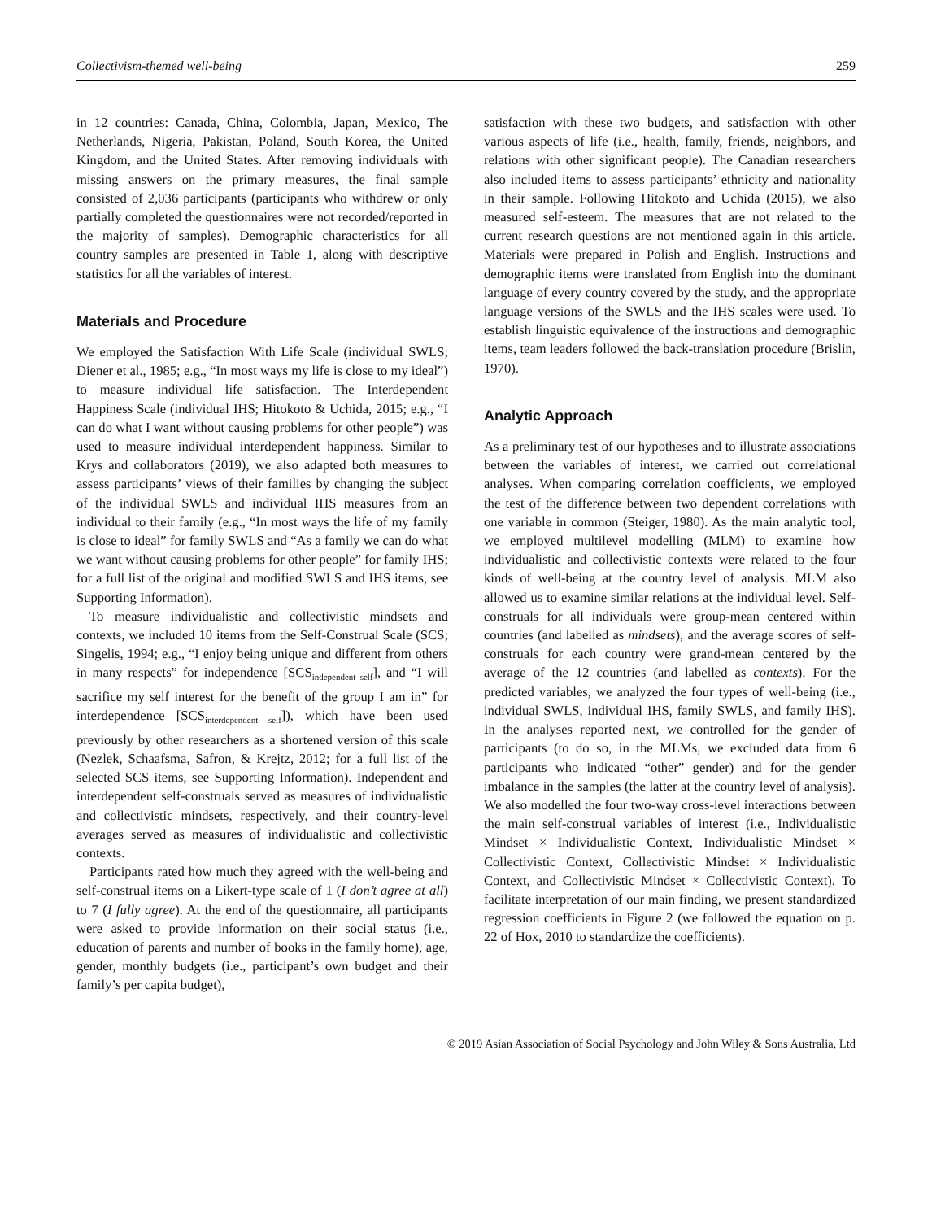Collectivism-themed well-being 259
in 12 countries: Canada, China, Colombia, Japan, Mexico, The Netherlands, Nigeria, Pakistan, Poland, South Korea, the United Kingdom, and the United States. After removing individuals with missing answers on the primary measures, the final sample consisted of 2,036 participants (participants who withdrew or only partially completed the questionnaires were not recorded/reported in the majority of samples). Demographic characteristics for all country samples are presented in Table 1, along with descriptive statistics for all the variables of interest.
Materials and Procedure
We employed the Satisfaction With Life Scale (individual SWLS; Diener et al., 1985; e.g., “In most ways my life is close to my ideal”) to measure individual life satisfaction. The Interdependent Happiness Scale (individual IHS; Hitokoto & Uchida, 2015; e.g., “I can do what I want without causing problems for other people”) was used to measure individual interdependent happiness. Similar to Krys and collaborators (2019), we also adapted both measures to assess participants’ views of their families by changing the subject of the individual SWLS and individual IHS measures from an individual to their family (e.g., “In most ways the life of my family is close to ideal” for family SWLS and “As a family we can do what we want without causing problems for other people” for family IHS; for a full list of the original and modified SWLS and IHS items, see Supporting Information).
To measure individualistic and collectivistic mindsets and contexts, we included 10 items from the Self-Construal Scale (SCS; Singelis, 1994; e.g., “I enjoy being unique and different from others in many respects” for independence [SCS<sub>independent self</sub>], and “I will sacrifice my self interest for the benefit of the group I am in” for interdependence [SCS<sub>interdependent self</sub>]), which have been used previously by other researchers as a shortened version of this scale (Nezlek, Schaafsma, Safron, & Krejtz, 2012; for a full list of the selected SCS items, see Supporting Information). Independent and interdependent self-construals served as measures of individualistic and collectivistic mindsets, respectively, and their country-level averages served as measures of individualistic and collectivistic contexts.
Participants rated how much they agreed with the well-being and self-construal items on a Likert-type scale of 1 (I don’t agree at all) to 7 (I fully agree). At the end of the questionnaire, all participants were asked to provide information on their social status (i.e., education of parents and number of books in the family home), age, gender, monthly budgets (i.e., participant’s own budget and their family’s per capita budget),
satisfaction with these two budgets, and satisfaction with other various aspects of life (i.e., health, family, friends, neighbors, and relations with other significant people). The Canadian researchers also included items to assess participants’ ethnicity and nationality in their sample. Following Hitokoto and Uchida (2015), we also measured self-esteem. The measures that are not related to the current research questions are not mentioned again in this article. Materials were prepared in Polish and English. Instructions and demographic items were translated from English into the dominant language of every country covered by the study, and the appropriate language versions of the SWLS and the IHS scales were used. To establish linguistic equivalence of the instructions and demographic items, team leaders followed the back-translation procedure (Brislin, 1970).
Analytic Approach
As a preliminary test of our hypotheses and to illustrate associations between the variables of interest, we carried out correlational analyses. When comparing correlation coefficients, we employed the test of the difference between two dependent correlations with one variable in common (Steiger, 1980). As the main analytic tool, we employed multilevel modelling (MLM) to examine how individualistic and collectivistic contexts were related to the four kinds of well-being at the country level of analysis. MLM also allowed us to examine similar relations at the individual level. Self-construals for all individuals were group-mean centered within countries (and labelled as mindsets), and the average scores of self-construals for each country were grand-mean centered by the average of the 12 countries (and labelled as contexts). For the predicted variables, we analyzed the four types of well-being (i.e., individual SWLS, individual IHS, family SWLS, and family IHS). In the analyses reported next, we controlled for the gender of participants (to do so, in the MLMs, we excluded data from 6 participants who indicated “other” gender) and for the gender imbalance in the samples (the latter at the country level of analysis). We also modelled the four two-way cross-level interactions between the main self-construal variables of interest (i.e., Individualistic Mindset × Individualistic Context, Individualistic Mindset × Collectivistic Context, Collectivistic Mindset × Individualistic Context, and Collectivistic Mindset × Collectivistic Context). To facilitate interpretation of our main finding, we present standardized regression coefficients in Figure 2 (we followed the equation on p. 22 of Hox, 2010 to standardize the coefficients).
© 2019 Asian Association of Social Psychology and John Wiley & Sons Australia, Ltd